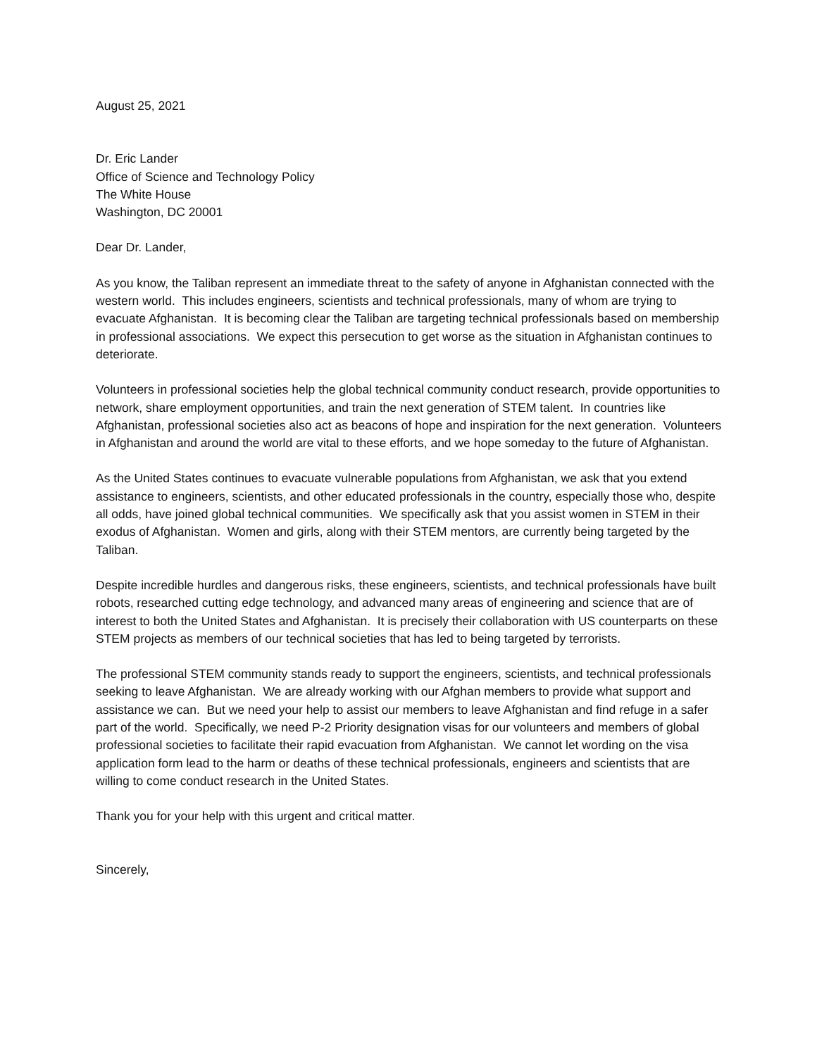August 25, 2021
Dr. Eric Lander
Office of Science and Technology Policy
The White House
Washington, DC 20001
Dear Dr. Lander,
As you know, the Taliban represent an immediate threat to the safety of anyone in Afghanistan connected with the western world. This includes engineers, scientists and technical professionals, many of whom are trying to evacuate Afghanistan. It is becoming clear the Taliban are targeting technical professionals based on membership in professional associations. We expect this persecution to get worse as the situation in Afghanistan continues to deteriorate.
Volunteers in professional societies help the global technical community conduct research, provide opportunities to network, share employment opportunities, and train the next generation of STEM talent. In countries like Afghanistan, professional societies also act as beacons of hope and inspiration for the next generation. Volunteers in Afghanistan and around the world are vital to these efforts, and we hope someday to the future of Afghanistan.
As the United States continues to evacuate vulnerable populations from Afghanistan, we ask that you extend assistance to engineers, scientists, and other educated professionals in the country, especially those who, despite all odds, have joined global technical communities. We specifically ask that you assist women in STEM in their exodus of Afghanistan. Women and girls, along with their STEM mentors, are currently being targeted by the Taliban.
Despite incredible hurdles and dangerous risks, these engineers, scientists, and technical professionals have built robots, researched cutting edge technology, and advanced many areas of engineering and science that are of interest to both the United States and Afghanistan. It is precisely their collaboration with US counterparts on these STEM projects as members of our technical societies that has led to being targeted by terrorists.
The professional STEM community stands ready to support the engineers, scientists, and technical professionals seeking to leave Afghanistan. We are already working with our Afghan members to provide what support and assistance we can. But we need your help to assist our members to leave Afghanistan and find refuge in a safer part of the world. Specifically, we need P-2 Priority designation visas for our volunteers and members of global professional societies to facilitate their rapid evacuation from Afghanistan. We cannot let wording on the visa application form lead to the harm or deaths of these technical professionals, engineers and scientists that are willing to come conduct research in the United States.
Thank you for your help with this urgent and critical matter.
Sincerely,